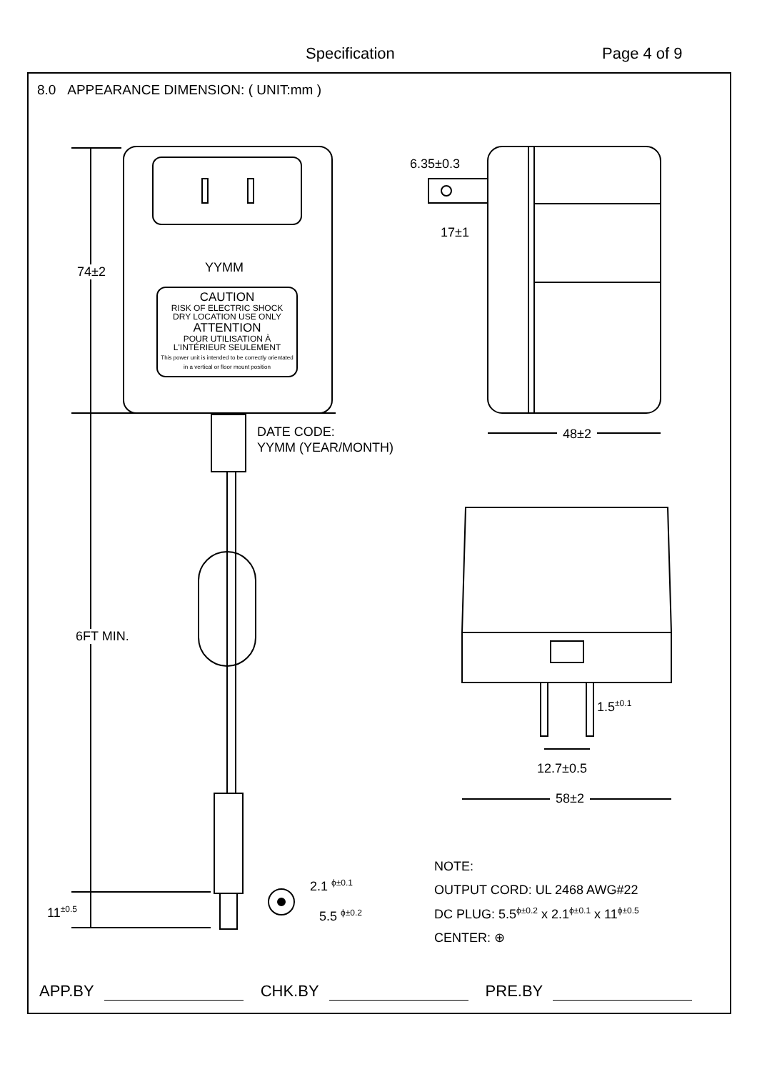Specification Page 4 of 9
8.0 APPEARANCE DIMENSION: ( UNIT:mm )
YYMM
CAUTION
RISK OF ELECTRIC SHOCK
DRY LOCATION USE ONLY
ATTENTION
POUR UTILISATION À
L'INTÉRIEUR SEULEMENT
This power unit is intended to be correctly orientated in a vertical or floor mount position
74±2
6FT MIN.
DATE CODE:
YYMM (YEAR/MONTH)
6.35±0.3
17±1
48±2
1.5<sup>±0.1</sup>
12.7±0.5
58±2
2.1 <sup>ϕ±0.1</sup>
5.5 <sup>ϕ±0.2</sup>
11<sup>±0.5</sup>
NOTE:
OUTPUT CORD: UL 2468 AWG#22
DC PLUG: 5.5<sup>ϕ±0.2</sup> x 2.1<sup>ϕ±0.1</sup> x 11<sup>ϕ±0.5</sup>
CENTER: ⊕
APP.BY CHK.BY PRE.BY